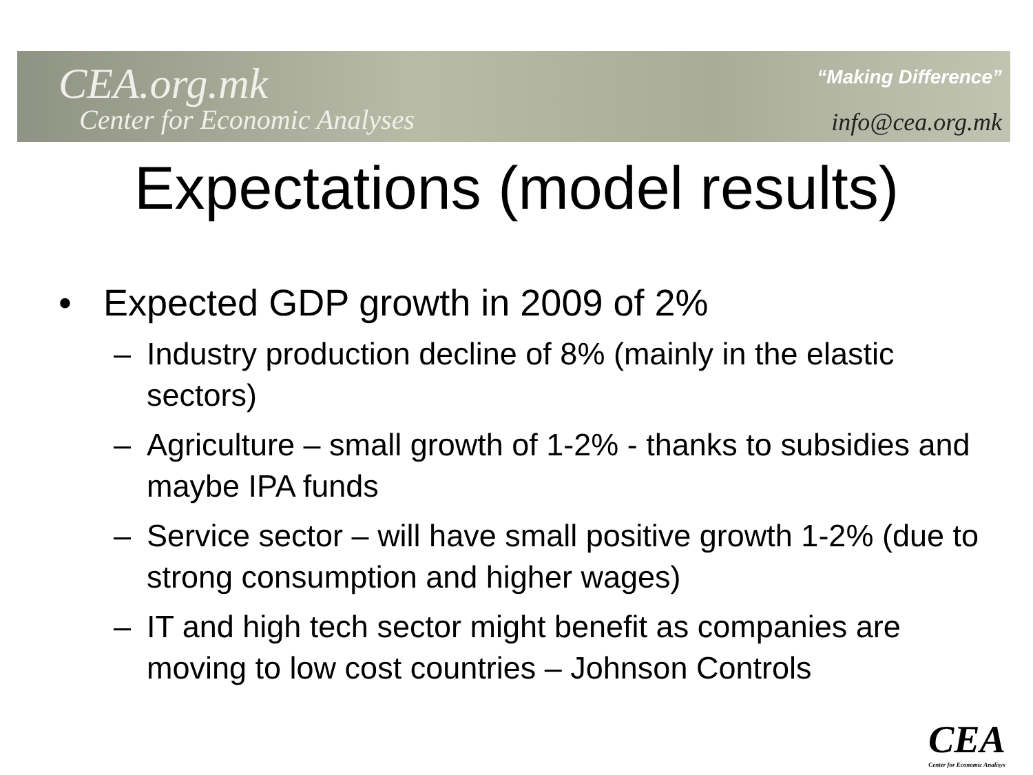CEA.org.mk
Center for Economic Analyses
“Making Difference”
info@cea.org.mk
Expectations (model results)
• Expected GDP growth in 2009 of 2%
– Industry production decline of 8% (mainly in the elastic sectors)
– Agriculture – small growth of 1-2% - thanks to subsidies and maybe IPA funds
– Service sector – will have small positive growth 1-2% (due to strong consumption and higher wages)
– IT and high tech sector might benefit as companies are moving to low cost countries – Johnson Controls
CEA
Center for Economic Analisys